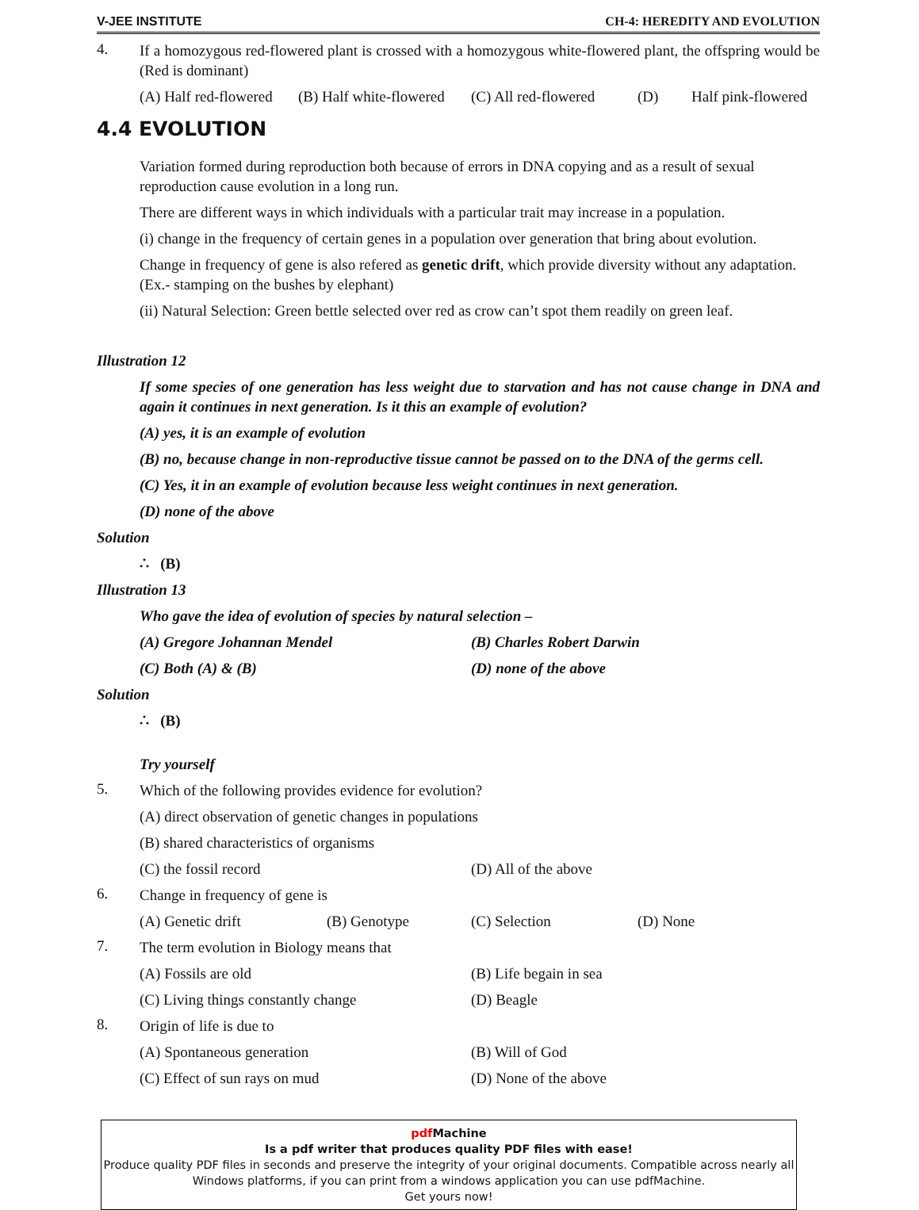V-JEE INSTITUTE CH-4: HEREDITY AND EVOLUTION
4.
If a homozygous red-flowered plant is crossed with a homozygous white-flowered plant, the offspring would be (Red is dominant)
(A) Half red-flowered (B) Half white-flowered (C) All red-flowered (D) Half pink-flowered
4.4 EVOLUTION
Variation formed during reproduction both because of errors in DNA copying and as a result of sexual reproduction cause evolution in a long run.
There are different ways in which individuals with a particular trait may increase in a population.
(i) change in the frequency of certain genes in a population over generation that bring about evolution.
Change in frequency of gene is also refered as genetic drift, which provide diversity without any adaptation. (Ex.- stamping on the bushes by elephant)
(ii) Natural Selection: Green bettle selected over red as crow can’t spot them readily on green leaf.
Illustration 12
If some species of one generation has less weight due to starvation and has not cause change in DNA and again it continues in next generation. Is it this an example of evolution?
(A) yes, it is an example of evolution
(B) no, because change in non-reproductive tissue cannot be passed on to the DNA of the germs cell.
(C) Yes, it in an example of evolution because less weight continues in next generation.
(D) none of the above
Solution
∴ (B)
Illustration 13
Who gave the idea of evolution of species by natural selection –
(A) Gregore Johannan Mendel (B) Charles Robert Darwin
(C) Both (A) & (B) (D) none of the above
Solution
∴ (B)
Try yourself
5.
Which of the following provides evidence for evolution?
(A) direct observation of genetic changes in populations
(B) shared characteristics of organisms
(C) the fossil record (D) All of the above
6.
Change in frequency of gene is
(A) Genetic drift (B) Genotype (C) Selection (D) None
7.
The term evolution in Biology means that
(A) Fossils are old (B) Life begain in sea
(C) Living things constantly change (D) Beagle
8.
Origin of life is due to
(A) Spontaneous generation (B) Will of God
(C) Effect of sun rays on mud (D) None of the above
pdf Machine
Is a pdf writer that produces quality PDF files with ease!
Produce quality PDF files in seconds and preserve the integrity of your original documents. Compatible across nearly all Windows platforms, if you can print from a windows application you can use pdfMachine.
Get yours now!